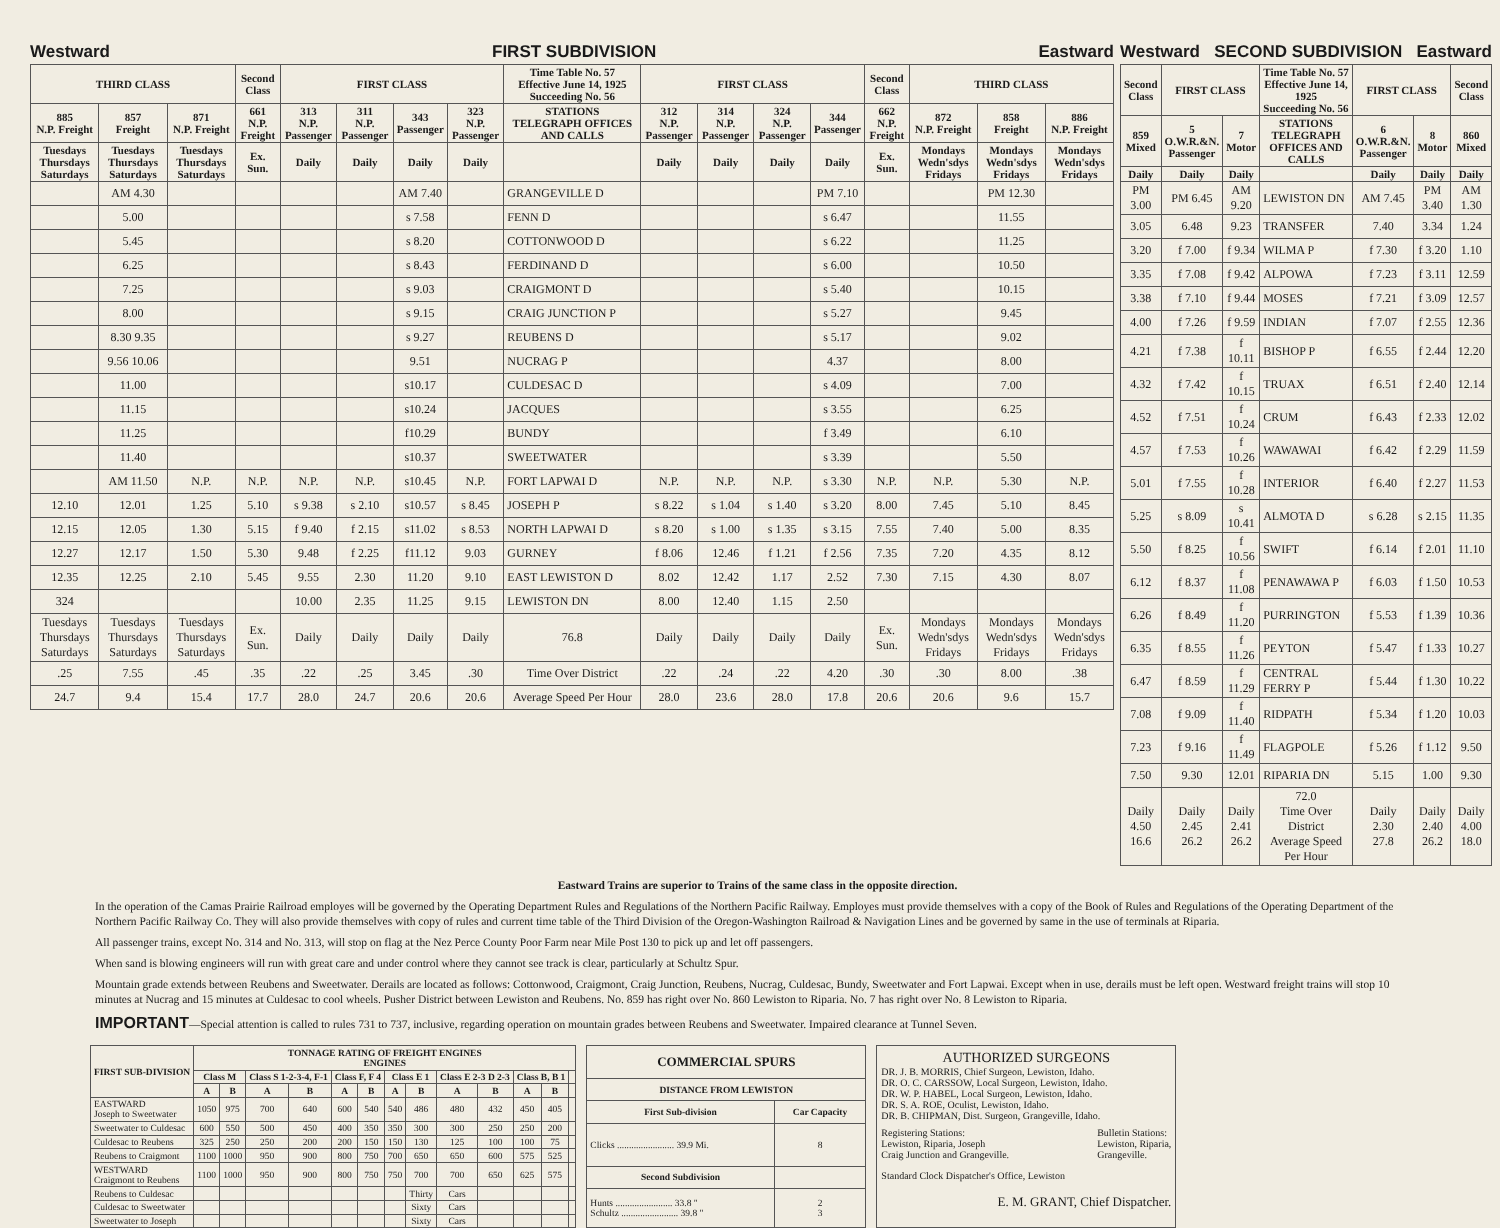Westward FIRST SUBDIVISION Eastward
| THIRD CLASS | | | Second Class | FIRST CLASS | | | | Time Table No. 57 Effective June 14, 1925 Succeeding No. 56 | FIRST CLASS | | | | Second Class | THIRD CLASS | | |
| --- | --- | --- | --- | --- | --- | --- | --- | --- | --- | --- | --- | --- | --- | --- | --- | --- |
| 885 N.P. Freight | 857 Freight | 871 N.P. Freight | 661 N.P. Freight | 313 N.P. Passenger | 311 N.P. Passenger | 343 Passenger | 323 N.P. Passenger | STATIONS TELEGRAPH OFFICES AND CALLS | 312 N.P. Passenger | 314 N.P. Passenger | 324 N.P. Passenger | 344 Passenger | 662 N.P. Freight | 872 N.P. Freight | 858 Freight | 886 N.P. Freight |
| Tuesdays Thursdays Saturdays | Tuesdays Thursdays Saturdays | Tuesdays Thursdays Saturdays | Ex. Sun. | Daily | Daily | Daily | Daily | | Daily | Daily | Daily | Daily | Ex. Sun. | Mondays Wedn'sdys Fridays | Mondays Wedn'sdys Fridays | Mondays Wedn'sdys Fridays |
| | AM 4.30 | | | | | AM 7.40 | | GRANGEVILLE D | | | | PM 7.10 | | | PM 12.30 | |
| | 5.00 | | | | | s 7.58 | | FENN D | | | | s 6.47 | | | 11.55 | |
| | 5.45 | | | | | s 8.20 | | COTTONWOOD D | | | | s 6.22 | | | 11.25 | |
| | 6.25 | | | | | s 8.43 | | FERDINAND D | | | | s 6.00 | | | 10.50 | |
| | 7.25 | | | | | s 9.03 | | CRAIGMONT D | | | | s 5.40 | | | 10.15 | |
| | 8.00 | | | | | s 9.15 | | CRAIG JUNCTION P | | | | s 5.27 | | | 9.45 | |
| | 8.30 9.35 | | | | | s 9.27 | | REUBENS D | | | | s 5.17 | | | 9.02 | |
| | 9.56 10.06 | | | | | 9.51 | | NUCRAG P | | | | 4.37 | | | 8.00 | |
| | 11.00 | | | | | s10.17 | | CULDESAC D | | | | s 4.09 | | | 7.00 | |
| | 11.15 | | | | | s10.24 | | JACQUES | | | | s 3.55 | | | 6.25 | |
| | 11.25 | | | | | f10.29 | | BUNDY | | | | f 3.49 | | | 6.10 | |
| | 11.40 | | | | | s10.37 | | SWEETWATER | | | | s 3.39 | | | 5.50 | |
| | AM 11.50 | N.P. | N.P. | N.P. | N.P. | s10.45 | N.P. | FORT LAPWAI D | N.P. | N.P. | N.P. | s 3.30 | N.P. | N.P. | 5.30 | N.P. |
| 12.10 | 12.01 | 1.25 | 5.10 | s 9.38 | s 2.10 | s10.57 | s 8.45 | JOSEPH P | s 8.22 | s 1.04 | s 1.40 | s 3.20 | 8.00 | 7.45 | 5.10 | 8.45 |
| 12.15 | 12.05 | 1.30 | 5.15 | f 9.40 | f 2.15 | s11.02 | s 8.53 | NORTH LAPWAI D | s 8.20 | s 1.00 | s 1.35 | s 3.15 | 7.55 | 7.40 | 5.00 | 8.35 |
| 12.27 | 12.17 | 1.50 | 5.30 | 9.48 | f 2.25 | f11.12 | 9.03 | GURNEY | f 8.06 | 12.46 | f 1.21 | f 2.56 | 7.35 | 7.20 | 4.35 | 8.12 |
| 12.35 | 12.25 | 2.10 | 5.45 | 9.55 | 2.30 | 11.20 | 9.10 | EAST LEWISTON D | 8.02 | 12.42 | 1.17 | 2.52 | 7.30 | 7.15 | 4.30 | 8.07 |
| 324 | | | | 10.00 | 2.35 | 11.25 | 9.15 | LEWISTON DN | 8.00 | 12.40 | 1.15 | 2.50 | | | | |
| Tuesdays Thursdays Saturdays | Tuesdays Thursdays Saturdays | Tuesdays Thursdays Saturdays | Ex. Sun. | Daily | Daily | Daily | Daily | 76.8 | Daily | Daily | Daily | Daily | Ex. Sun. | Mondays Wedn'sdys Fridays | Mondays Wedn'sdys Fridays | Mondays Wedn'sdys Fridays |
| .25 | 7.55 | .45 | .35 | .22 | .25 | 3.45 | .30 | Time Over District | .22 | .24 | .22 | 4.20 | .30 | .30 | 8.00 | .38 |
| 24.7 | 9.4 | 15.4 | 17.7 | 28.0 | 24.7 | 20.6 | 20.6 | Average Speed Per Hour | 28.0 | 23.6 | 28.0 | 17.8 | 20.6 | 20.6 | 9.6 | 15.7 |
Westward SECOND SUBDIVISION Eastward
| Second Class | FIRST CLASS | | Time Table No. 57 Effective June 14, 1925 Succeeding No. 56 | FIRST CLASS | | Second Class |
| --- | --- | --- | --- | --- | --- | --- |
| 859 Mixed | 5 O.W.R.&N. Passenger | 7 Motor | STATIONS TELEGRAPH OFFICES AND CALLS | 6 O.W.R.&N. Passenger | 8 Motor | 860 Mixed |
| Daily | Daily | Daily | | Daily | Daily | Daily |
| PM 3.00 | PM 6.45 | AM 9.20 | LEWISTON DN | AM 7.45 | PM 3.40 | AM 1.30 |
| 3.05 | 6.48 | 9.23 | TRANSFER | 7.40 | 3.34 | 1.24 |
| 3.20 | f 7.00 | f 9.34 | WILMA P | f 7.30 | f 3.20 | 1.10 |
| 3.35 | f 7.08 | f 9.42 | ALPOWA | f 7.23 | f 3.11 | 12.59 |
| 3.38 | f 7.10 | f 9.44 | MOSES | f 7.21 | f 3.09 | 12.57 |
| 4.00 | f 7.26 | f 9.59 | INDIAN | f 7.07 | f 2.55 | 12.36 |
| 4.21 | f 7.38 | f 10.11 | BISHOP P | f 6.55 | f 2.44 | 12.20 |
| 4.32 | f 7.42 | f 10.15 | TRUAX | f 6.51 | f 2.40 | 12.14 |
| 4.52 | f 7.51 | f 10.24 | CRUM | f 6.43 | f 2.33 | 12.02 |
| 4.57 | f 7.53 | f 10.26 | WAWAWAI | f 6.42 | f 2.29 | 11.59 |
| 5.01 | f 7.55 | f 10.28 | INTERIOR | f 6.40 | f 2.27 | 11.53 |
| 5.25 | s 8.09 | s 10.41 | ALMOTA D | s 6.28 | s 2.15 | 11.35 |
| 5.50 | f 8.25 | f 10.56 | SWIFT | f 6.14 | f 2.01 | 11.10 |
| 6.12 | f 8.37 | f 11.08 | PENAWAWA P | f 6.03 | f 1.50 | 10.53 |
| 6.26 | f 8.49 | f 11.20 | PURRINGTON | f 5.53 | f 1.39 | 10.36 |
| 6.35 | f 8.55 | f 11.26 | PEYTON | f 5.47 | f 1.33 | 10.27 |
| 6.47 | f 8.59 | f 11.29 | CENTRAL FERRY P | f 5.44 | f 1.30 | 10.22 |
| 7.08 | f 9.09 | f 11.40 | RIDPATH | f 5.34 | f 1.20 | 10.03 |
| 7.23 | f 9.16 | f 11.49 | FLAGPOLE | f 5.26 | f 1.12 | 9.50 |
| 7.50 | 9.30 | 12.01 | RIPARIA DN | 5.15 | 1.00 | 9.30 |
| Daily 4.50 16.6 | Daily 2.45 26.2 | Daily 2.41 26.2 | 72.0 Time Over District Average Speed Per Hour | Daily 2.30 27.8 | Daily 2.40 26.2 | Daily 4.00 18.0 |
Eastward Trains are superior to Trains of the same class in the opposite direction.
In the operation of the Camas Prairie Railroad employes will be governed by the Operating Department Rules and Regulations of the Northern Pacific Railway. Employes must provide themselves with a copy of the Book of Rules and Regulations of the Operating Department of the Northern Pacific Railway Co. They will also provide themselves with copy of rules and current time table of the Third Division of the Oregon-Washington Railroad & Navigation Lines and be governed by same in the use of terminals at Riparia.
All passenger trains, except No. 314 and No. 313, will stop on flag at the Nez Perce County Poor Farm near Mile Post 130 to pick up and let off passengers.
When sand is blowing engineers will run with great care and under control where they cannot see track is clear, particularly at Schultz Spur.
Mountain grade extends between Reubens and Sweetwater. Derails are located as follows: Cottonwood, Craigmont, Craig Junction, Reubens, Nucrag, Culdesac, Bundy, Sweetwater and Fort Lapwai. Except when in use, derails must be left open. Westward freight trains will stop 10 minutes at Nucrag and 15 minutes at Culdesac to cool wheels. Pusher District between Lewiston and Reubens. No. 859 has right over No. 860 Lewiston to Riparia. No. 7 has right over No. 8 Lewiston to Riparia.
IMPORTANT—Special attention is called to rules 731 to 737, inclusive, regarding operation on mountain grades between Reubens and Sweetwater. Impaired clearance at Tunnel Seven.
| FIRST SUB-DIVISION | TONNAGE RATING OF FREIGHT ENGINES ENGINES | | | | | | | | | | | | |
| --- | --- | --- | --- | --- | --- | --- | --- | --- | --- | --- | --- | --- | --- |
| | Class M | | Class S 1-2-3-4, F-1 | | Class F, F 4 | | Class E 1 | | Class E 2-3 D 2-3 | | Class B, B 1 | | |
| | A | B | A | B | A | B | A | B | A | B | A | B | |
| EASTWARD Joseph to Sweetwater | 1050 | 975 | 700 | 640 | 600 | 540 | 540 | 486 | 480 | 432 | 450 | 405 | |
| Sweetwater to Culdesac | 600 | 550 | 500 | 450 | 400 | 350 | 350 | 300 | 300 | 250 | 250 | 200 | |
| Culdesac to Reubens | 325 | 250 | 250 | 200 | 200 | 150 | 150 | 130 | 125 | 100 | 100 | 75 | |
| Reubens to Craigmont | 1100 | 1000 | 950 | 900 | 800 | 750 | 700 | 650 | 650 | 600 | 575 | 525 | |
| WESTWARD Craigmont to Reubens | 1100 | 1000 | 950 | 900 | 800 | 750 | 750 | 700 | 700 | 650 | 625 | 575 | |
| Reubens to Culdesac | | | | | | | | Thirty | Cars | | | | |
| Culdesac to Sweetwater | | | | | | | | Sixty | Cars | | | | |
| Sweetwater to Joseph | | | | | | | | Sixty | Cars | | | | |
| COMMERCIAL SPURS | |
| --- | --- |
| DISTANCE FROM LEWISTON | |
| First Sub-division | Car Capacity |
| Clicks ........................ 39.9 Mi. | 8 |
| Second Subdivision | |
| Hunts ........................ 33.8 " Schultz ........................ 39.8 " | 2 3 |
AUTHORIZED SURGEONS
DR. J. B. MORRIS, Chief Surgeon, Lewiston, Idaho.
DR. O. C. CARSSOW, Local Surgeon, Lewiston, Idaho.
DR. W. P. HABEL, Local Surgeon, Lewiston, Idaho.
DR. S. A. ROE, Oculist, Lewiston, Idaho.
DR. B. CHIPMAN, Dist. Surgeon, Grangeville, Idaho.
Registering Stations:
Lewiston, Riparia, Joseph
Craig Junction and Grangeville. Bulletin Stations:
Lewiston, Riparia,
Grangeville.
Standard Clock Dispatcher's Office, Lewiston
E. M. GRANT, Chief Dispatcher.